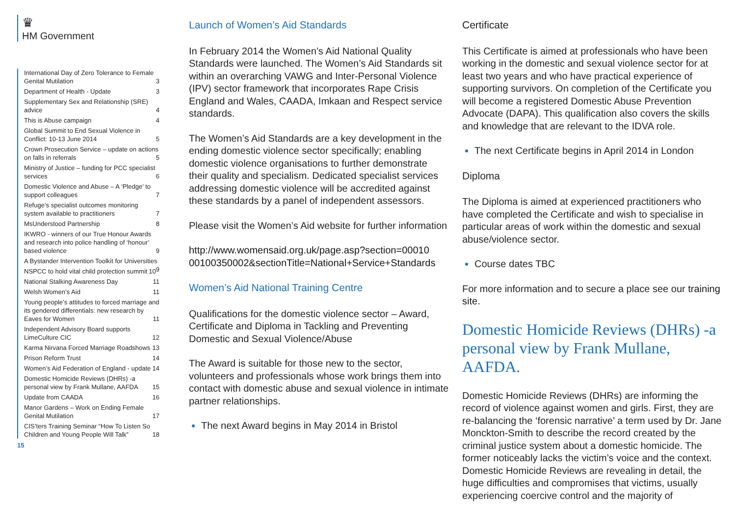♛
HM Government
International Day of Zero Tolerance to Female Genital Mutilation 3
Department of Health - Update 3
Supplementary Sex and Relationship (SRE) advice 4
This is Abuse campaign 4
Global Summit to End Sexual Violence in Conflict: 10-13 June 2014 5
Crown Prosecution Service – update on actions on falls in referrals 5
Ministry of Justice – funding for PCC specialist services 6
Domestic Violence and Abuse – A ‘Pledge’ to support colleagues 7
Refuge’s specialist outcomes monitoring system available to practitioners 7
MsUnderstood Partnership 8
IKWRO - winners of our True Honour Awards and research into police handling of ‘honour’ based violence 9
A Bystander Intervention Toolkit for Universities 9
NSPCC to hold vital child protection summit 10
National Stalking Awareness Day 11
Welsh Women’s Aid 11
Young people’s attitudes to forced marriage and its gendered differentials: new research by Eaves for Women 11
Independent Advisory Board supports LimeCulture CIC 12
Karma Nirvana Forced Marriage Roadshows 13
Prison Reform Trust 14
Women’s Aid Federation of England - update 14
Domestic Homicide Reviews (DHRs) -a personal view by Frank Mullane, AAFDA 15
Update from CAADA 16
Manor Gardens – Work on Ending Female Genital Mutilation 17
CIS’ters Training Seminar “How To Listen So Children and Young People Will Talk” 18
15
Launch of Women’s Aid Standards
In February 2014 the Women’s Aid National Quality Standards were launched. The Women’s Aid Standards sit within an overarching VAWG and Inter-Personal Violence (IPV) sector framework that incorporates Rape Crisis England and Wales, CAADA, Imkaan and Respect service standards.
The Women’s Aid Standards are a key development in the ending domestic violence sector specifically; enabling domestic violence organisations to further demonstrate their quality and specialism. Dedicated specialist services addressing domestic violence will be accredited against these standards by a panel of independent assessors.
Please visit the Women’s Aid website for further information
http://www.womensaid.org.uk/page.asp?section=00010 00100350002&sectionTitle=National+Service+Standards
Women’s Aid National Training Centre
Qualifications for the domestic violence sector – Award, Certificate and Diploma in Tackling and Preventing Domestic and Sexual Violence/Abuse
The Award is suitable for those new to the sector, volunteers and professionals whose work brings them into contact with domestic abuse and sexual violence in intimate partner relationships.
The next Award begins in May 2014 in Bristol
Certificate
This Certificate is aimed at professionals who have been working in the domestic and sexual violence sector for at least two years and who have practical experience of supporting survivors. On completion of the Certificate you will become a registered Domestic Abuse Prevention Advocate (DAPA). This qualification also covers the skills and knowledge that are relevant to the IDVA role.
The next Certificate begins in April 2014 in London
Diploma
The Diploma is aimed at experienced practitioners who have completed the Certificate and wish to specialise in particular areas of work within the domestic and sexual abuse/violence sector.
Course dates TBC
For more information and to secure a place see our training site.
Domestic Homicide Reviews (DHRs) -a personal view by Frank Mullane, AAFDA.
Domestic Homicide Reviews (DHRs) are informing the record of violence against women and girls. First, they are re-balancing the ‘forensic narrative’ a term used by Dr. Jane Monckton-Smith to describe the record created by the criminal justice system about a domestic homicide. The former noticeably lacks the victim’s voice and the context. Domestic Homicide Reviews are revealing in detail, the huge difficulties and compromises that victims, usually experiencing coercive control and the majority of